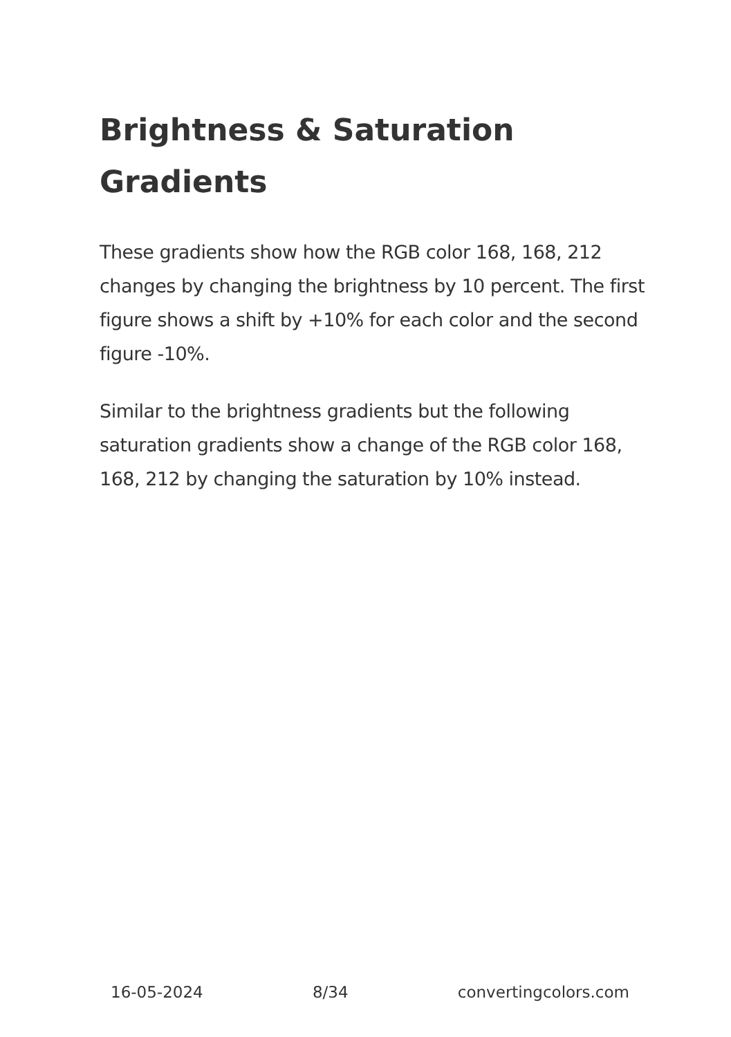Brightness & Saturation Gradients
These gradients show how the RGB color 168, 168, 212 changes by changing the brightness by 10 percent. The first figure shows a shift by +10% for each color and the second figure -10%.
Similar to the brightness gradients but the following saturation gradients show a change of the RGB color 168, 168, 212 by changing the saturation by 10% instead.
16-05-2024 8/34 convertingcolors.com